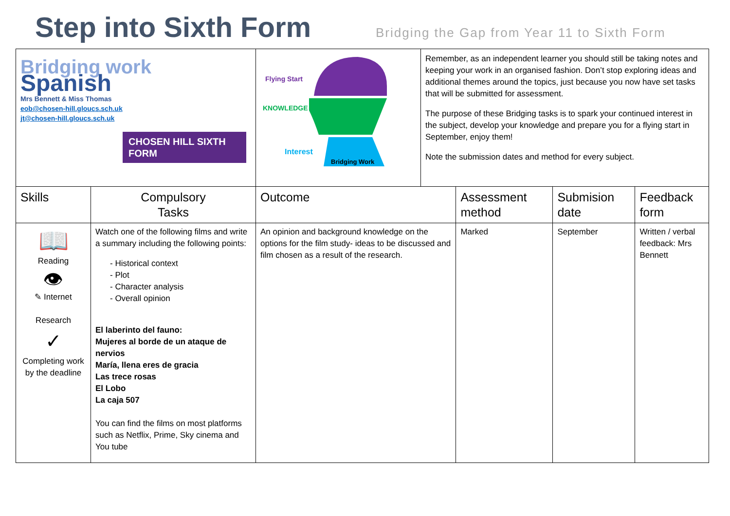Step into Sixth Form
Bridging the Gap from Year 11 to Sixth Form
| Bridging work Spanish Mrs Bennett & Miss Thomas eob@chosen-hill.gloucs.sch.uk jt@chosen-hill.gloucs.sch.uk CHOSEN HILL SIXTH FORM | | Flying Start KNOWLEDGE Interest Bridging Work | Remember, as an independent learner you should still be taking notes and keeping your work in an organised fashion. Don’t stop exploring ideas and additional themes around the topics, just because you now have set tasks that will be submitted for assessment. The purpose of these Bridging tasks is to spark your continued interest in the subject, develop your knowledge and prepare you for a flying start in September, enjoy them! Note the submission dates and method for every subject. | | | |
| Skills | Compulsory Tasks | Outcome | | Assessment method | Submision date | Feedback form |
| 📖 Reading 👁 ✎ Internet Research ✓ Completing work by the deadline | Watch one of the following films and write a summary including the following points: - Historical context - Plot - Character analysis - Overall opinion El laberinto del fauno: Mujeres al borde de un ataque de nervios María, llena eres de gracia Las trece rosas El Lobo La caja 507 You can find the films on most platforms such as Netflix, Prime, Sky cinema and You tube | An opinion and background knowledge on the options for the film study- ideas to be discussed and film chosen as a result of the research. | | Marked | September | Written / verbal feedback: Mrs Bennett |